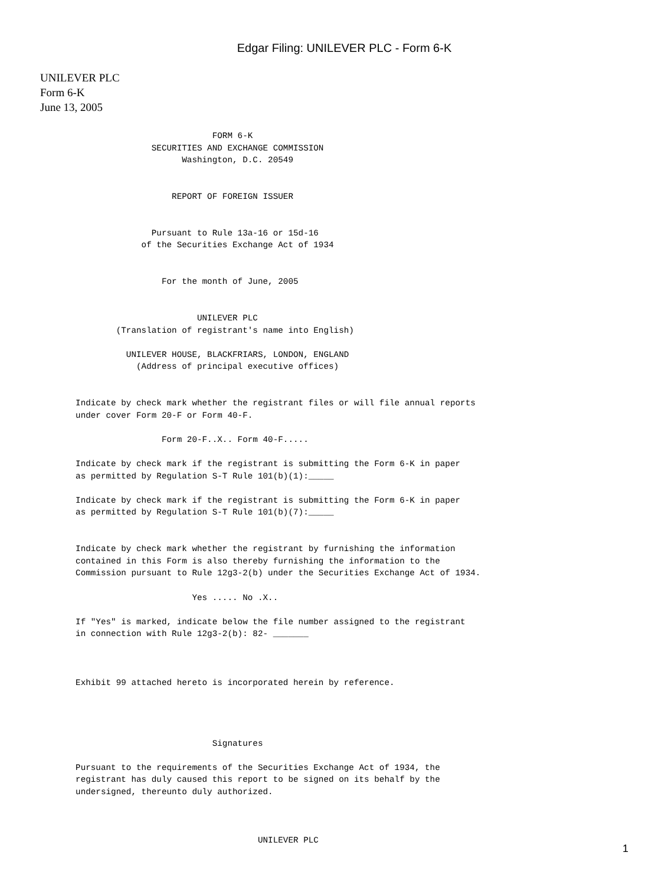Edgar Filing: UNILEVER PLC - Form 6-K
UNILEVER PLC
Form 6-K
June 13, 2005
                                  FORM 6-K
                      SECURITIES AND EXCHANGE COMMISSION
                            Washington, D.C. 20549


                          REPORT OF FOREIGN ISSUER


                      Pursuant to Rule 13a-16 or 15d-16
                    of the Securities Exchange Act of 1934


                        For the month of June, 2005


                               UNILEVER PLC
               (Translation of registrant's name into English)

                 UNILEVER HOUSE, BLACKFRIARS, LONDON, ENGLAND
                   (Address of principal executive offices)


       Indicate by check mark whether the registrant files or will file annual reports
       under cover Form 20-F or Form 40-F.

                        Form 20-F..X.. Form 40-F.....

       Indicate by check mark if the registrant is submitting the Form 6-K in paper
       as permitted by Regulation S-T Rule 101(b)(1):_____

       Indicate by check mark if the registrant is submitting the Form 6-K in paper
       as permitted by Regulation S-T Rule 101(b)(7):_____


       Indicate by check mark whether the registrant by furnishing the information
       contained in this Form is also thereby furnishing the information to the
       Commission pursuant to Rule 12g3-2(b) under the Securities Exchange Act of 1934.

                              Yes ..... No .X..

       If "Yes" is marked, indicate below the file number assigned to the registrant
       in connection with Rule 12g3-2(b): 82- _______



       Exhibit 99 attached hereto is incorporated herein by reference.




                                  Signatures

       Pursuant to the requirements of the Securities Exchange Act of 1934, the
       registrant has duly caused this report to be signed on its behalf by the
       undersigned, thereunto duly authorized.



                                           UNILEVER PLC
1